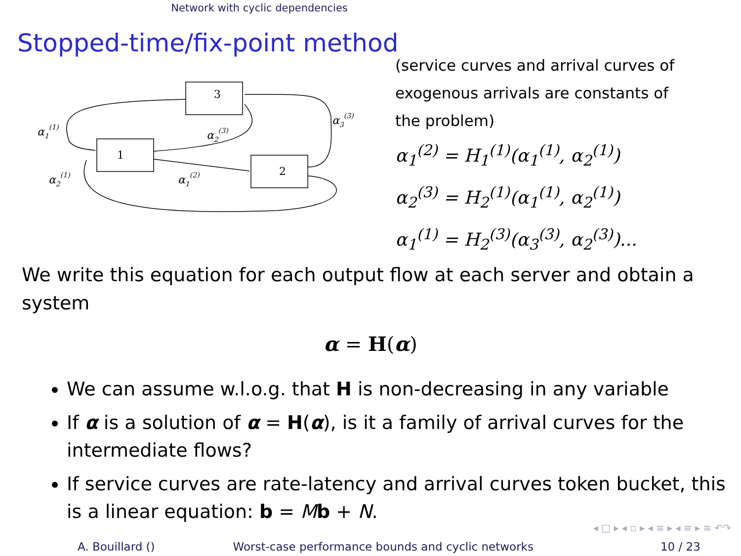Network with cyclic dependencies
Stopped-time/fix-point method
3
1
2
α1(1)
α2(1)
α2(3)
α1(2)
α3(3)
(service curves and arrival curves of
exogenous arrivals are constants of
the problem)
α<sub>1</sub><sup>(2)</sup> = H<sub>1</sub><sup>(1)</sup>(α<sub>1</sub><sup>(1)</sup>, α<sub>2</sub><sup>(1)</sup>)
α<sub>2</sub><sup>(3)</sup> = H<sub>2</sub><sup>(1)</sup>(α<sub>1</sub><sup>(1)</sup>, α<sub>2</sub><sup>(1)</sup>)
α<sub>1</sub><sup>(1)</sup> = H<sub>2</sub><sup>(3)</sup>(α<sub>3</sub><sup>(3)</sup>, α<sub>2</sub><sup>(3)</sup>)...
We write this equation for each output flow at each server and obtain a system
α = H(α)
We can assume w.l.o.g. that H is non-decreasing in any variable
If α is a solution of α = H(α), is it a family of arrival curves for the intermediate flows?
If service curves are rate-latency and arrival curves token bucket, this is a linear equation: b = Mb + N.
◂ □ ▸ ◂ ▫ ▸ ◂ ≡ ▸ ◂ ≡ ▸ ≡ ↶↷
A. Bouillard () Worst-case performance bounds and cyclic networks 10 / 23